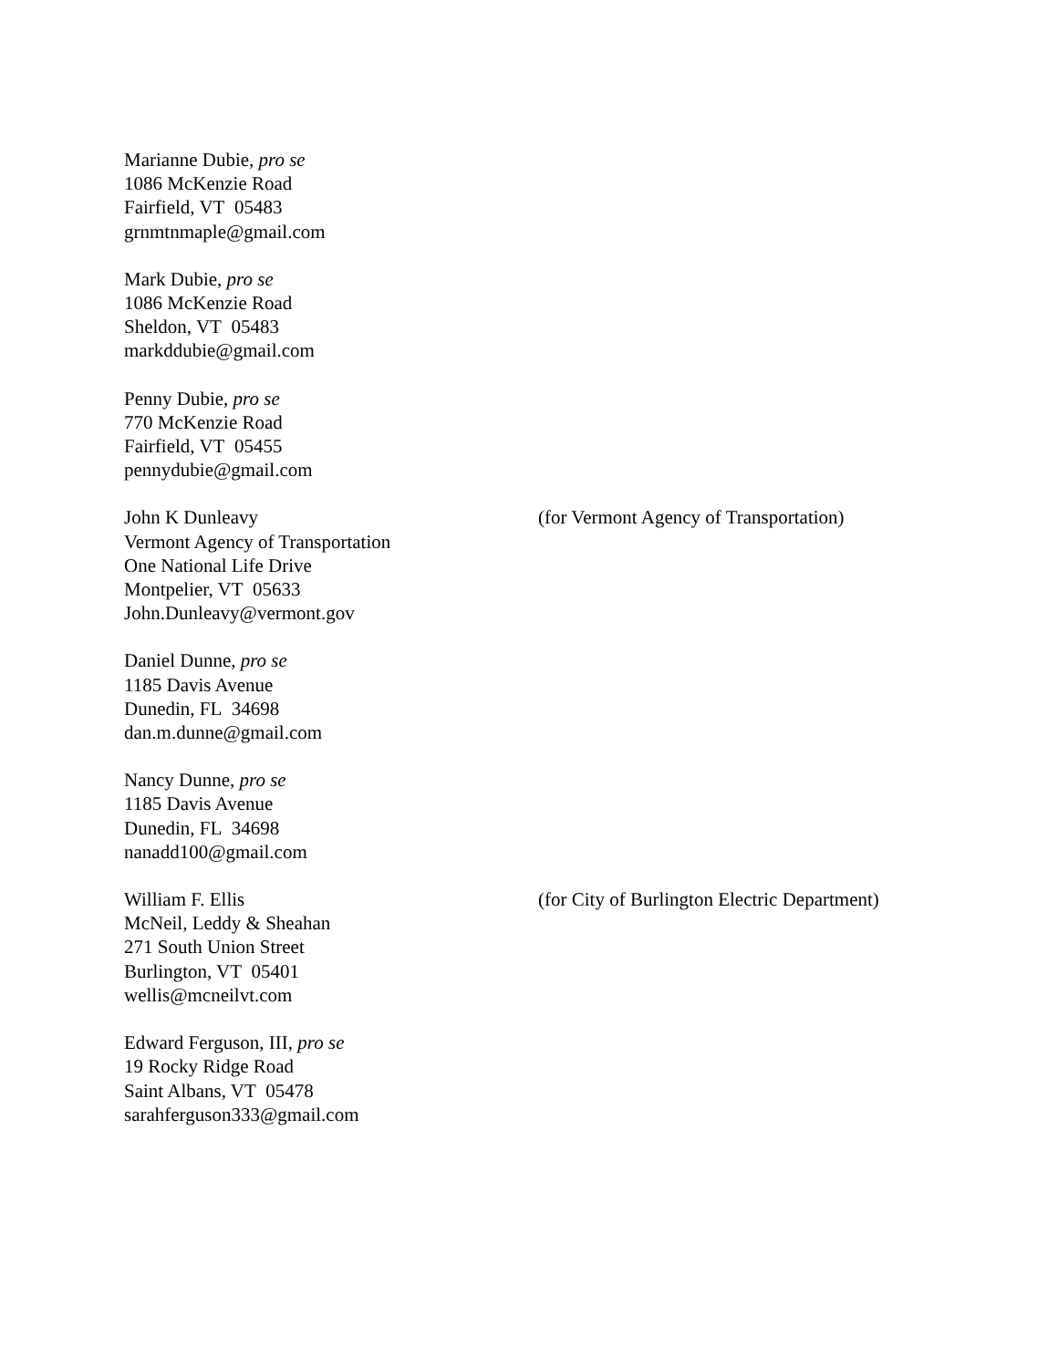Marianne Dubie, pro se
1086 McKenzie Road
Fairfield, VT 05483
grnmtnmaple@gmail.com
Mark Dubie, pro se
1086 McKenzie Road
Sheldon, VT 05483
markddubie@gmail.com
Penny Dubie, pro se
770 McKenzie Road
Fairfield, VT 05455
pennydubie@gmail.com
John K Dunleavy
Vermont Agency of Transportation
One National Life Drive
Montpelier, VT 05633
John.Dunleavy@vermont.gov
(for Vermont Agency of Transportation)
Daniel Dunne, pro se
1185 Davis Avenue
Dunedin, FL 34698
dan.m.dunne@gmail.com
Nancy Dunne, pro se
1185 Davis Avenue
Dunedin, FL 34698
nanadd100@gmail.com
William F. Ellis
McNeil, Leddy & Sheahan
271 South Union Street
Burlington, VT 05401
wellis@mcneilvt.com
(for City of Burlington Electric Department)
Edward Ferguson, III, pro se
19 Rocky Ridge Road
Saint Albans, VT 05478
sarahferguson333@gmail.com